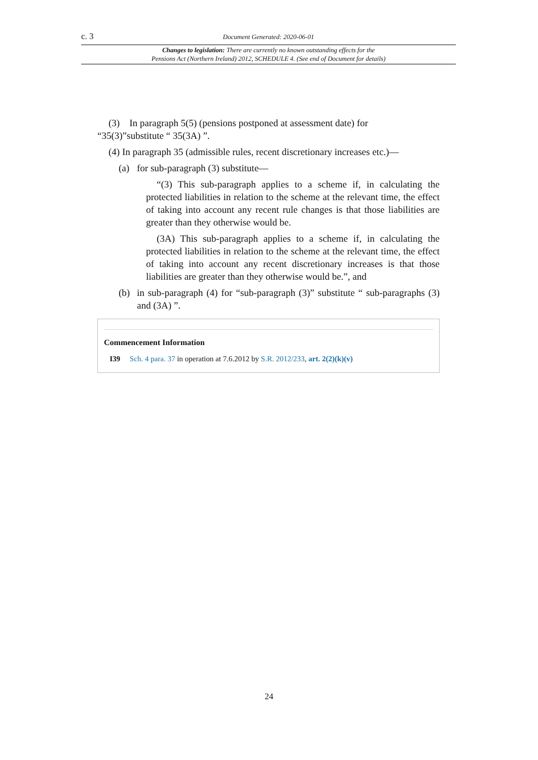c. 3 Document Generated: 2020-06-01
Changes to legislation: There are currently no known outstanding effects for the
Pensions Act (Northern Ireland) 2012, SCHEDULE 4. (See end of Document for details)
(3) In paragraph 5(5) (pensions postponed at assessment date) for
“35(3)”substitute “ 35(3A) ”.
(4) In paragraph 35 (admissible rules, recent discretionary increases etc.)—
(a) for sub-paragraph (3) substitute—
“(3) This sub-paragraph applies to a scheme if, in calculating the protected liabilities in relation to the scheme at the relevant time, the effect of taking into account any recent rule changes is that those liabilities are greater than they otherwise would be.
(3A) This sub-paragraph applies to a scheme if, in calculating the protected liabilities in relation to the scheme at the relevant time, the effect of taking into account any recent discretionary increases is that those liabilities are greater than they otherwise would be.”, and
(b) in sub-paragraph (4) for “sub-paragraph (3)” substitute “ sub-paragraphs (3) and (3A) ”.
Commencement Information
I39 Sch. 4 para. 37 in operation at 7.6.2012 by S.R. 2012/233, art. 2(2)(k)(v)
24